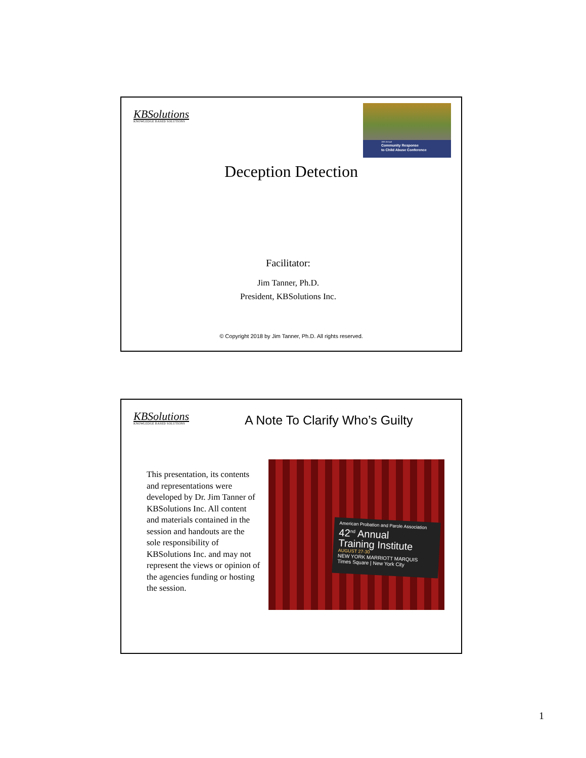KBSolutions
KNOWLEDGE BASED SOLUTIONS
18th Annual
Community Response
to Child Abuse Conference
Deception Detection
Facilitator:
Jim Tanner, Ph.D.
President, KBSolutions Inc.
© Copyright 2018 by Jim Tanner, Ph.D. All rights reserved.
KBSolutions
KNOWLEDGE BASED SOLUTIONS
A Note To Clarify Who’s Guilty
This presentation, its contents and representations were developed by Dr. Jim Tanner of KBSolutions Inc. All content and materials contained in the session and handouts are the sole responsibility of KBSolutions Inc. and may not represent the views or opinion of the agencies funding or hosting the session.
American Probation and Parole Association
42<sup>nd</sup> Annual
Training Institute
AUGUST 27-30
NEW YORK MARRIOTT MARQUIS
Times Square | New York City
1